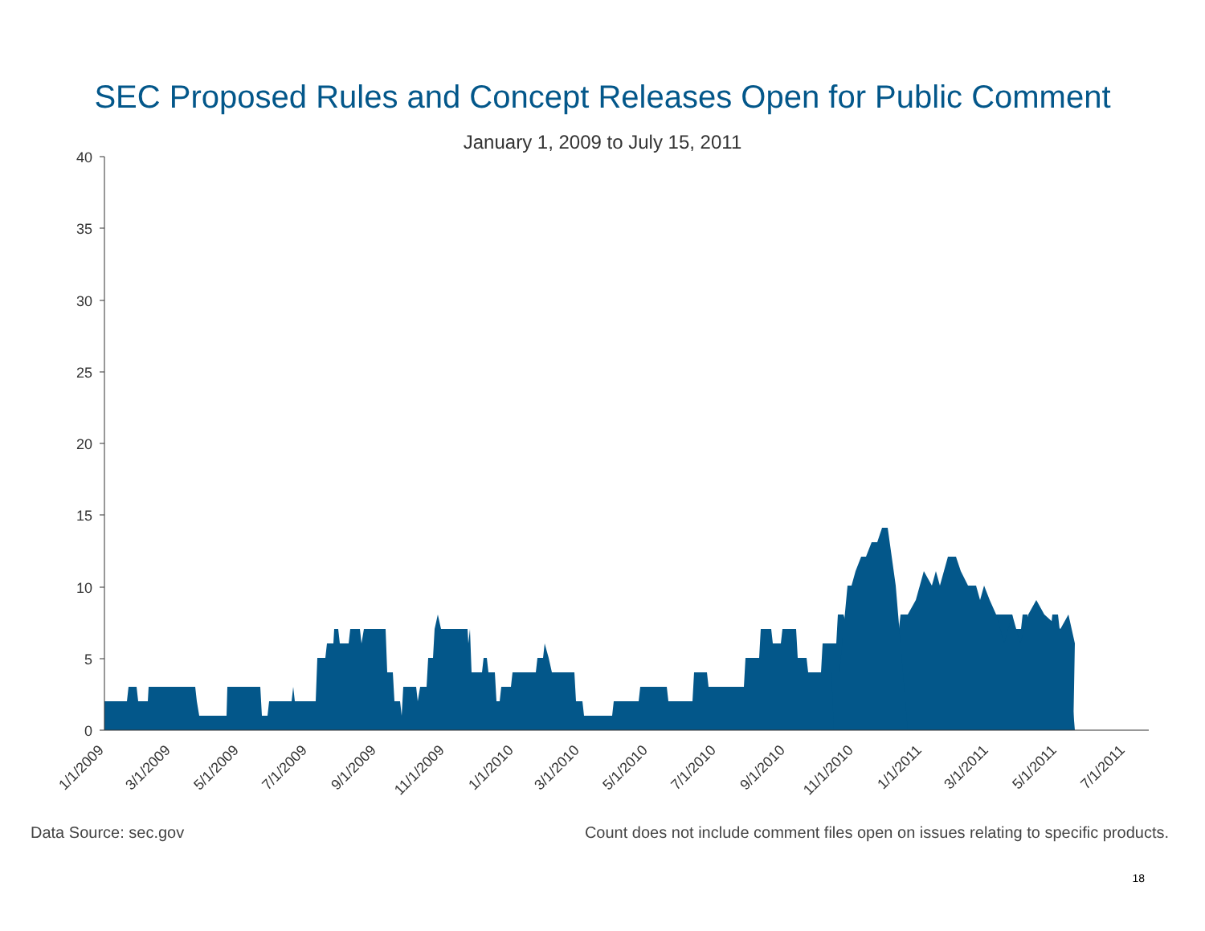SEC Proposed Rules and Concept Releases Open for Public Comment
January 1, 2009 to July 15, 2011
40
35
30
25
20
15
10
5
0
1/1/2009
3/1/2009
5/1/2009
7/1/2009
9/1/2009
11/1/2009
1/1/2010
3/1/2010
5/1/2010
7/1/2010
9/1/2010
11/1/2010
1/1/2011
3/1/2011
5/1/2011
7/1/2011
Data Source: sec.gov Count does not include comment files open on issues relating to specific products.
18